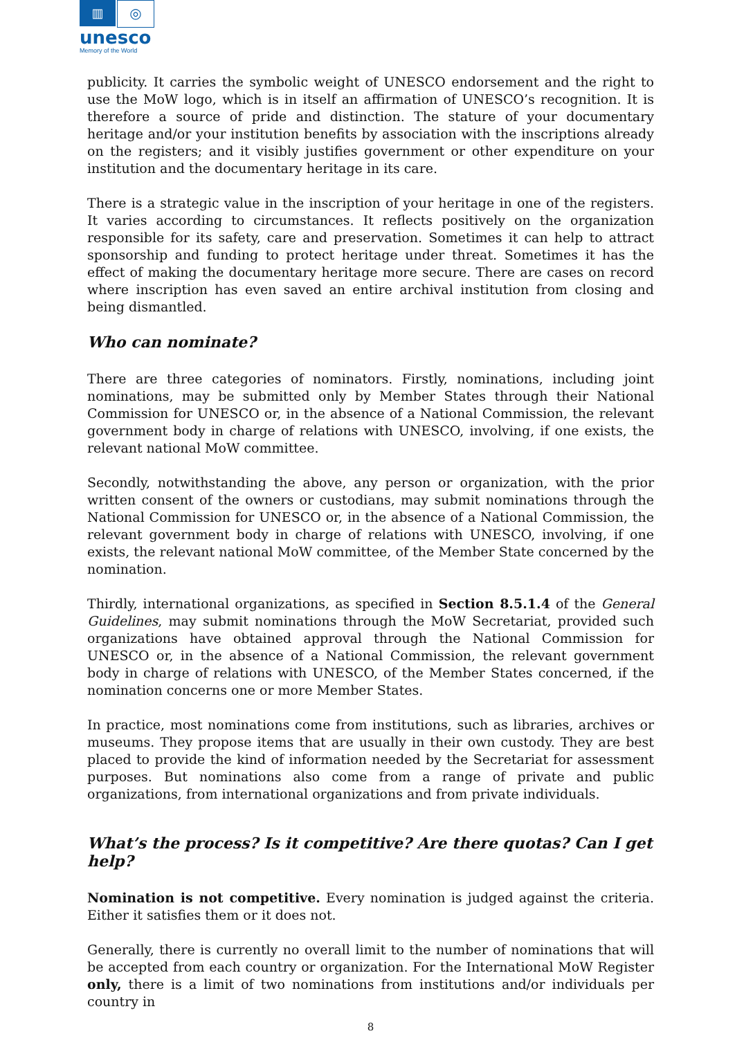▥
◎
unesco
Memory of the World
publicity. It carries the symbolic weight of UNESCO endorsement and the right to use the MoW logo, which is in itself an affirmation of UNESCO’s recognition. It is therefore a source of pride and distinction. The stature of your documentary heritage and/or your institution benefits by association with the inscriptions already on the registers; and it visibly justifies government or other expenditure on your institution and the documentary heritage in its care.
There is a strategic value in the inscription of your heritage in one of the registers. It varies according to circumstances. It reflects positively on the organization responsible for its safety, care and preservation. Sometimes it can help to attract sponsorship and funding to protect heritage under threat. Sometimes it has the effect of making the documentary heritage more secure. There are cases on record where inscription has even saved an entire archival institution from closing and being dismantled.
Who can nominate?
There are three categories of nominators. Firstly, nominations, including joint nominations, may be submitted only by Member States through their National Commission for UNESCO or, in the absence of a National Commission, the relevant government body in charge of relations with UNESCO, involving, if one exists, the relevant national MoW committee.
Secondly, notwithstanding the above, any person or organization, with the prior written consent of the owners or custodians, may submit nominations through the National Commission for UNESCO or, in the absence of a National Commission, the relevant government body in charge of relations with UNESCO, involving, if one exists, the relevant national MoW committee, of the Member State concerned by the nomination.
Thirdly, international organizations, as specified in Section 8.5.1.4 of the General Guidelines, may submit nominations through the MoW Secretariat, provided such organizations have obtained approval through the National Commission for UNESCO or, in the absence of a National Commission, the relevant government body in charge of relations with UNESCO, of the Member States concerned, if the nomination concerns one or more Member States.
In practice, most nominations come from institutions, such as libraries, archives or museums. They propose items that are usually in their own custody. They are best placed to provide the kind of information needed by the Secretariat for assessment purposes. But nominations also come from a range of private and public organizations, from international organizations and from private individuals.
What’s the process? Is it competitive? Are there quotas? Can I get help?
Nomination is not competitive. Every nomination is judged against the criteria. Either it satisfies them or it does not.
Generally, there is currently no overall limit to the number of nominations that will be accepted from each country or organization. For the International MoW Register only, there is a limit of two nominations from institutions and/or individuals per country in
8